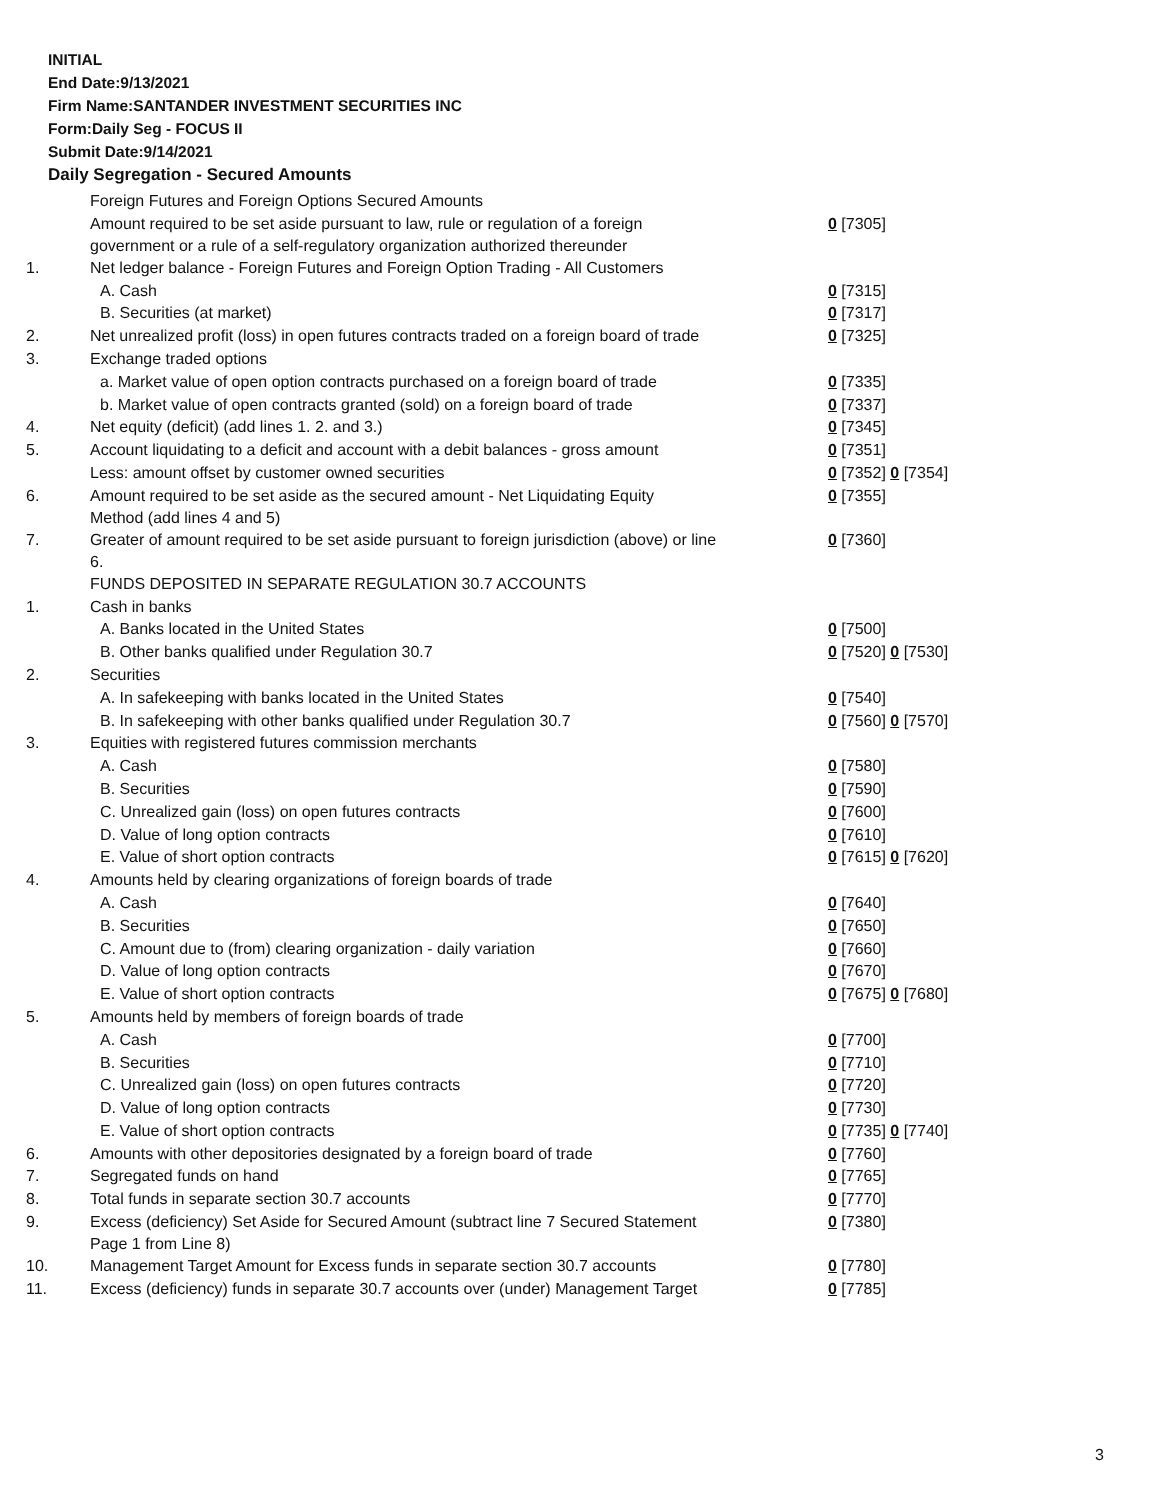INITIAL
End Date:9/13/2021
Firm Name:SANTANDER INVESTMENT SECURITIES INC
Form:Daily Seg - FOCUS II
Submit Date:9/14/2021
Daily Segregation - Secured Amounts
| | Foreign Futures and Foreign Options Secured Amounts | |
| | Amount required to be set aside pursuant to law, rule or regulation of a foreign government or a rule of a self-regulatory organization authorized thereunder | 0 [7305] |
| 1. | Net ledger balance - Foreign Futures and Foreign Option Trading - All Customers | |
| | A. Cash | 0 [7315] |
| | B. Securities (at market) | 0 [7317] |
| 2. | Net unrealized profit (loss) in open futures contracts traded on a foreign board of trade | 0 [7325] |
| 3. | Exchange traded options | |
| | a. Market value of open option contracts purchased on a foreign board of trade | 0 [7335] |
| | b. Market value of open contracts granted (sold) on a foreign board of trade | 0 [7337] |
| 4. | Net equity (deficit) (add lines 1. 2. and 3.) | 0 [7345] |
| 5. | Account liquidating to a deficit and account with a debit balances - gross amount | 0 [7351] |
| | Less: amount offset by customer owned securities | 0 [7352] 0 [7354] |
| 6. | Amount required to be set aside as the secured amount - Net Liquidating Equity Method (add lines 4 and 5) | 0 [7355] |
| 7. | Greater of amount required to be set aside pursuant to foreign jurisdiction (above) or line 6. | 0 [7360] |
| | FUNDS DEPOSITED IN SEPARATE REGULATION 30.7 ACCOUNTS | |
| 1. | Cash in banks | |
| | A. Banks located in the United States | 0 [7500] |
| | B. Other banks qualified under Regulation 30.7 | 0 [7520] 0 [7530] |
| 2. | Securities | |
| | A. In safekeeping with banks located in the United States | 0 [7540] |
| | B. In safekeeping with other banks qualified under Regulation 30.7 | 0 [7560] 0 [7570] |
| 3. | Equities with registered futures commission merchants | |
| | A. Cash | 0 [7580] |
| | B. Securities | 0 [7590] |
| | C. Unrealized gain (loss) on open futures contracts | 0 [7600] |
| | D. Value of long option contracts | 0 [7610] |
| | E. Value of short option contracts | 0 [7615] 0 [7620] |
| 4. | Amounts held by clearing organizations of foreign boards of trade | |
| | A. Cash | 0 [7640] |
| | B. Securities | 0 [7650] |
| | C. Amount due to (from) clearing organization - daily variation | 0 [7660] |
| | D. Value of long option contracts | 0 [7670] |
| | E. Value of short option contracts | 0 [7675] 0 [7680] |
| 5. | Amounts held by members of foreign boards of trade | |
| | A. Cash | 0 [7700] |
| | B. Securities | 0 [7710] |
| | C. Unrealized gain (loss) on open futures contracts | 0 [7720] |
| | D. Value of long option contracts | 0 [7730] |
| | E. Value of short option contracts | 0 [7735] 0 [7740] |
| 6. | Amounts with other depositories designated by a foreign board of trade | 0 [7760] |
| 7. | Segregated funds on hand | 0 [7765] |
| 8. | Total funds in separate section 30.7 accounts | 0 [7770] |
| 9. | Excess (deficiency) Set Aside for Secured Amount (subtract line 7 Secured Statement Page 1 from Line 8) | 0 [7380] |
| 10. | Management Target Amount for Excess funds in separate section 30.7 accounts | 0 [7780] |
| 11. | Excess (deficiency) funds in separate 30.7 accounts over (under) Management Target | 0 [7785] |
3